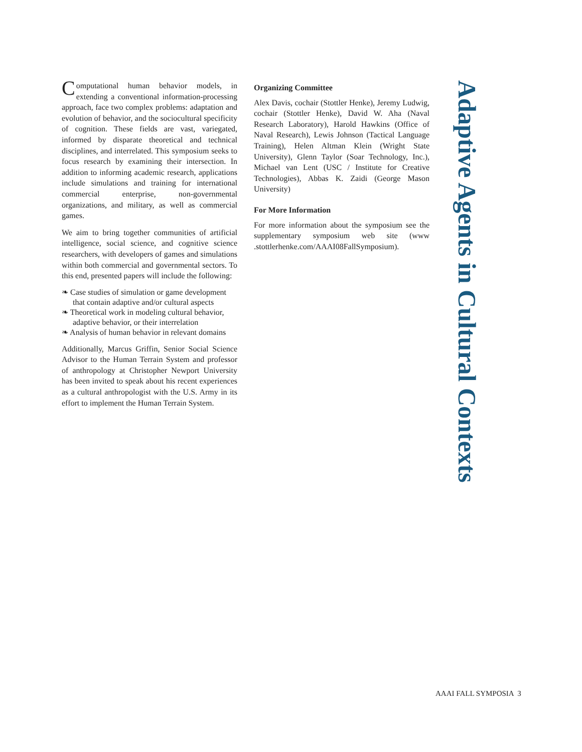Computational human behavior models, in extending a conventional information-processing approach, face two complex problems: adaptation and evolution of behavior, and the sociocultural specificity of cognition. These fields are vast, variegated, informed by disparate theoretical and technical disciplines, and interrelated. This symposium seeks to focus research by examining their intersection. In addition to informing academic research, applications include simulations and training for international commercial enterprise, non-governmental organizations, and military, as well as commercial games.
We aim to bring together communities of artificial intelligence, social science, and cognitive science researchers, with developers of games and simulations within both commercial and governmental sectors. To this end, presented papers will include the following:
❧ Case studies of simulation or game development that contain adaptive and/or cultural aspects
❧ Theoretical work in modeling cultural behavior, adaptive behavior, or their interrelation
❧ Analysis of human behavior in relevant domains
Additionally, Marcus Griffin, Senior Social Science Advisor to the Human Terrain System and professor of anthropology at Christopher Newport University has been invited to speak about his recent experiences as a cultural anthropologist with the U.S. Army in its effort to implement the Human Terrain System.
Organizing Committee
Alex Davis, cochair (Stottler Henke), Jeremy Ludwig, cochair (Stottler Henke), David W. Aha (Naval Research Laboratory), Harold Hawkins (Office of Naval Research), Lewis Johnson (Tactical Language Training), Helen Altman Klein (Wright State University), Glenn Taylor (Soar Technology, Inc.), Michael van Lent (USC / Institute for Creative Technologies), Abbas K. Zaidi (George Mason University)
For More Information
For more information about the symposium see the supplementary symposium web site (www .stottlerhenke.com/AAAI08FallSymposium).
Adaptive Agents in Cultural Contexts
AAAI FALL SYMPOSIA 3